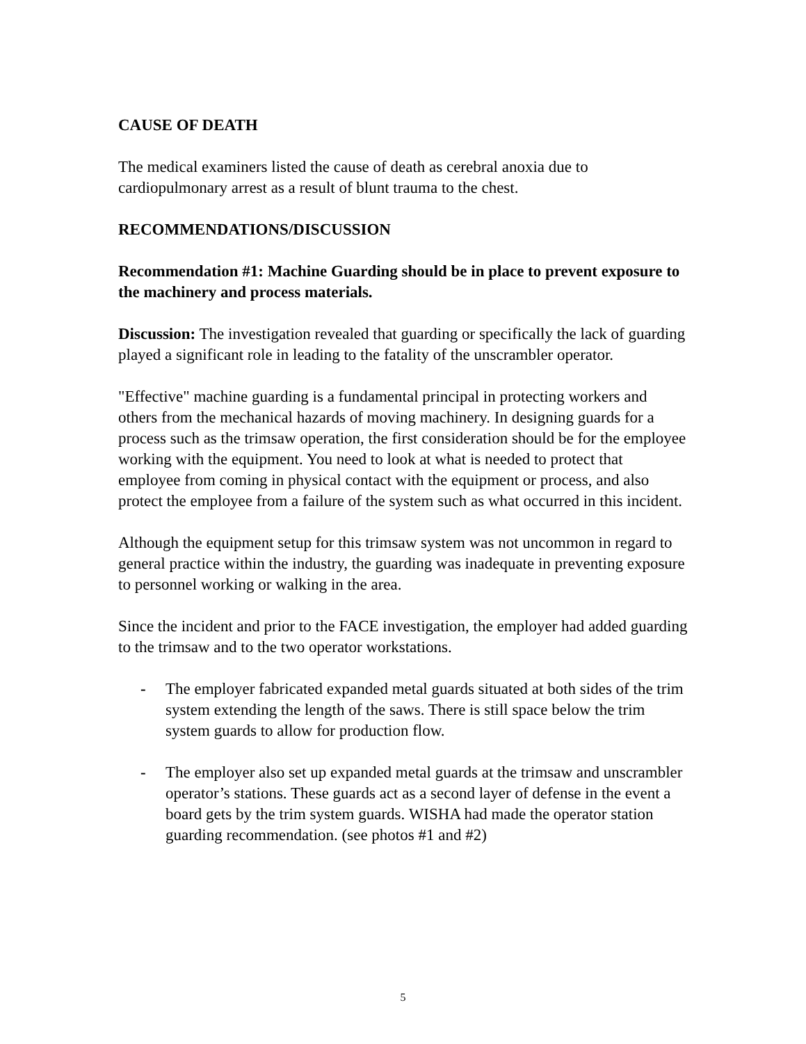CAUSE OF DEATH
The medical examiners listed the cause of death as cerebral anoxia due to cardiopulmonary arrest as a result of blunt trauma to the chest.
RECOMMENDATIONS/DISCUSSION
Recommendation #1: Machine Guarding should be in place to prevent exposure to the machinery and process materials.
Discussion: The investigation revealed that guarding or specifically the lack of guarding played a significant role in leading to the fatality of the unscrambler operator.
"Effective" machine guarding is a fundamental principal in protecting workers and others from the mechanical hazards of moving machinery. In designing guards for a process such as the trimsaw operation, the first consideration should be for the employee working with the equipment. You need to look at what is needed to protect that employee from coming in physical contact with the equipment or process, and also protect the employee from a failure of the system such as what occurred in this incident.
Although the equipment setup for this trimsaw system was not uncommon in regard to general practice within the industry, the guarding was inadequate in preventing exposure to personnel working or walking in the area.
Since the incident and prior to the FACE investigation, the employer had added guarding to the trimsaw and to the two operator workstations.
- The employer fabricated expanded metal guards situated at both sides of the trim system extending the length of the saws. There is still space below the trim system guards to allow for production flow.
- The employer also set up expanded metal guards at the trimsaw and unscrambler operator’s stations. These guards act as a second layer of defense in the event a board gets by the trim system guards. WISHA had made the operator station guarding recommendation. (see photos #1 and #2)
5